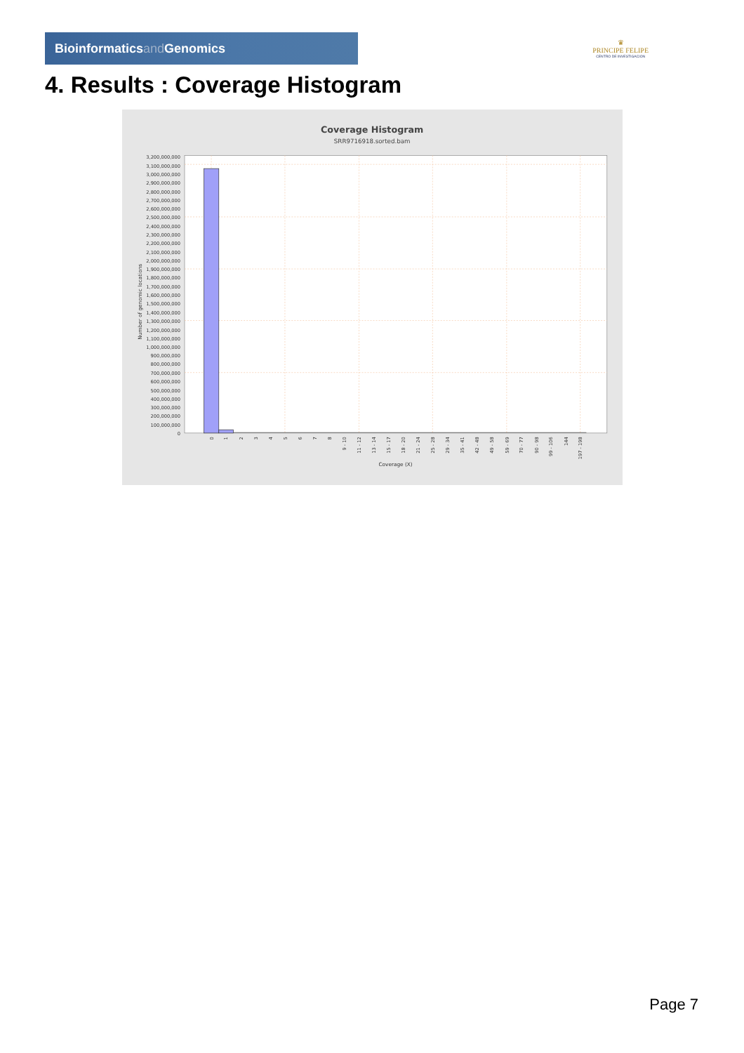Bioinformaticsand Genomics
♛
PRINCIPE FELIPE
CENTRO DE INVESTIGACION
4. Results : Coverage Histogram
Coverage Histogram
SRR9716918.sorted.bam
3,200,000,000
3,100,000,000
3,000,000,000
2,900,000,000
2,800,000,000
2,700,000,000
2,600,000,000
2,500,000,000
2,400,000,000
2,300,000,000
2,200,000,000
2,100,000,000
2,000,000,000
1,900,000,000
1,800,000,000
1,700,000,000
1,600,000,000
1,500,000,000
1,400,000,000
1,300,000,000
1,200,000,000
1,100,000,000
1,000,000,000
900,000,000
800,000,000
700,000,000
600,000,000
500,000,000
400,000,000
300,000,000
200,000,000
100,000,000
0
Number of genomic locations
0
1
2
3
4
5
6
7
8
9 - 10
11 - 12
13 - 14
15 - 17
18 - 20
21 - 24
25 - 28
29 - 34
35 - 41
42 - 48
49 - 58
59 - 69
70 - 77
90 - 98
99 - 106
144
197 - 198
Coverage (X)
Page 7